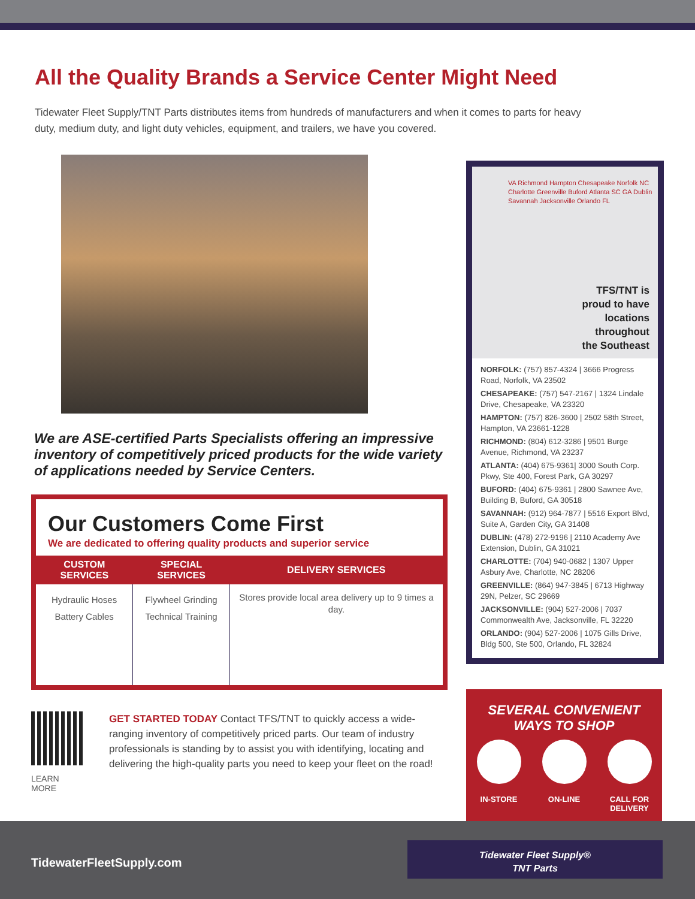All the Quality Brands a Service Center Might Need
Tidewater Fleet Supply/TNT Parts distributes items from hundreds of manufacturers and when it comes to parts for heavy duty, medium duty, and light duty vehicles, equipment, and trailers, we have you covered.
We are ASE-certified Parts Specialists offering an impressive inventory of competitively priced products for the wide variety of applications needed by Service Centers.
Our Customers Come First
We are dedicated to offering quality products and superior service
| CUSTOM SERVICES | SPECIAL SERVICES | DELIVERY SERVICES |
| --- | --- | --- |
| Hydraulic Hoses Battery Cables | Flywheel Grinding Technical Training | Stores provide local area delivery up to 9 times a day. |
LEARN MORE
GET STARTED TODAY Contact TFS/TNT to quickly access a wide-ranging inventory of competitively priced parts. Our team of industry professionals is standing by to assist you with identifying, locating and delivering the high-quality parts you need to keep your fleet on the road!
VA Richmond Hampton Chesapeake Norfolk NC Charlotte Greenville Buford Atlanta SC GA Dublin Savannah Jacksonville Orlando FL
TFS/TNT is
proud to have
locations
throughout
the Southeast
NORFOLK: (757) 857-4324 | 3666 Progress Road, Norfolk, VA 23502
CHESAPEAKE: (757) 547-2167 | 1324 Lindale Drive, Chesapeake, VA 23320
HAMPTON: (757) 826-3600 | 2502 58th Street, Hampton, VA 23661-1228
RICHMOND: (804) 612-3286 | 9501 Burge Avenue, Richmond, VA 23237
ATLANTA: (404) 675-9361| 3000 South Corp. Pkwy, Ste 400, Forest Park, GA 30297
BUFORD: (404) 675-9361 | 2800 Sawnee Ave, Building B, Buford, GA 30518
SAVANNAH: (912) 964-7877 | 5516 Export Blvd, Suite A, Garden City, GA 31408
DUBLIN: (478) 272-9196 | 2110 Academy Ave Extension, Dublin, GA 31021
CHARLOTTE: (704) 940-0682 | 1307 Upper Asbury Ave, Charlotte, NC 28206
GREENVILLE: (864) 947-3845 | 6713 Highway 29N, Pelzer, SC 29669
JACKSONVILLE: (904) 527-2006 | 7037 Commonwealth Ave, Jacksonville, FL 32220
ORLANDO: (904) 527-2006 | 1075 Gills Drive, Bldg 500, Ste 500, Orlando, FL 32824
SEVERAL CONVENIENT
WAYS TO SHOP
IN-STORE ON-LINE CALL FOR
DELIVERY
TidewaterFleetSupply.com
Tidewater Fleet Supply®
TNT Parts